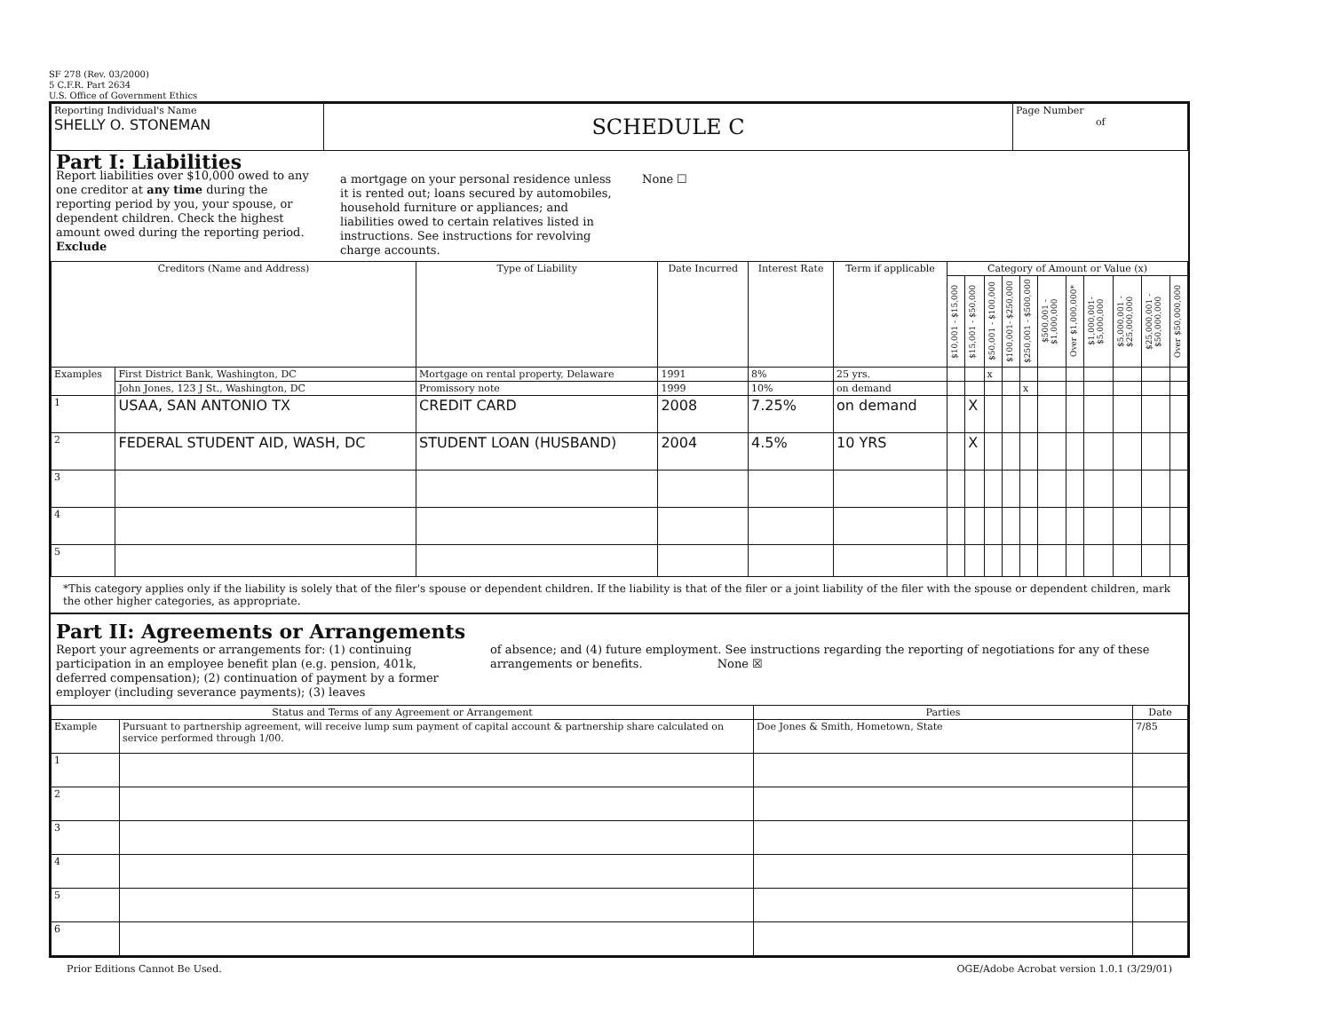SF 278 (Rev. 03/2000)
5 C.F.R. Part 2634
U.S. Office of Government Ethics
| Reporting Individual's Name SHELLY O. STONEMAN | SCHEDULE C | Page Number of |
Part I: Liabilities
Report liabilities over $10,000 owed to any one creditor at any time during the reporting period by you, your spouse, or dependent children. Check the highest amount owed during the reporting period. Exclude
a mortgage on your personal residence unless it is rented out; loans secured by automobiles, household furniture or appliances; and liabilities owed to certain relatives listed in instructions. See instructions for revolving charge accounts.
None ☐
| Creditors (Name and Address) | | Type of Liability | Date Incurred | Interest Rate | Term if applicable | Category of Amount or Value (x) | | | | | | | | | | |
| --- | --- | --- | --- | --- | --- | --- | --- | --- | --- | --- | --- | --- | --- | --- | --- | --- |
| | | | | | | $10,001 - $15,000 | $15,001 - $50,000 | $50,001 - $100,000 | $100,001- $250,000 | $250,001 - $500,000 | $500,001 - $1,000,000 | Over $1,000,000* | $1,000,001- $5,000,000 | $5,000,001 - $25,000,000 | $25,000,001 - $50,000,000 | Over $50,000,000 |
| Examples | First District Bank, Washington, DC | Mortgage on rental property, Delaware | 1991 | 8% | 25 yrs. | | | x | | | | | | | | |
| | John Jones, 123 J St., Washington, DC | Promissory note | 1999 | 10% | on demand | | | | | x | | | | | | |
| 1 | USAA, SAN ANTONIO TX | CREDIT CARD | 2008 | 7.25% | on demand | | X | | | | | | | | | |
| 2 | FEDERAL STUDENT AID, WASH, DC | STUDENT LOAN (HUSBAND) | 2004 | 4.5% | 10 YRS | | X | | | | | | | | | |
| 3 | | | | | | | | | | | | | | | | |
| 4 | | | | | | | | | | | | | | | | |
| 5 | | | | | | | | | | | | | | | | |
*This category applies only if the liability is solely that of the filer's spouse or dependent children. If the liability is that of the filer or a joint liability of the filer with the spouse or dependent children, mark the other higher categories, as appropriate.
Part II: Agreements or Arrangements
Report your agreements or arrangements for: (1) continuing participation in an employee benefit plan (e.g. pension, 401k, deferred compensation); (2) continuation of payment by a former employer (including severance payments); (3) leaves
of absence; and (4) future employment. See instructions regarding the reporting of negotiations for any of these arrangements or benefits. None ☒
| Status and Terms of any Agreement or Arrangement | | Parties | Date |
| --- | --- | --- | --- |
| Example | Pursuant to partnership agreement, will receive lump sum payment of capital account & partnership share calculated on service performed through 1/00. | Doe Jones & Smith, Hometown, State | 7/85 |
| 1 | | | |
| 2 | | | |
| 3 | | | |
| 4 | | | |
| 5 | | | |
| 6 | | | |
Prior Editions Cannot Be Used. OGE/Adobe Acrobat version 1.0.1 (3/29/01)